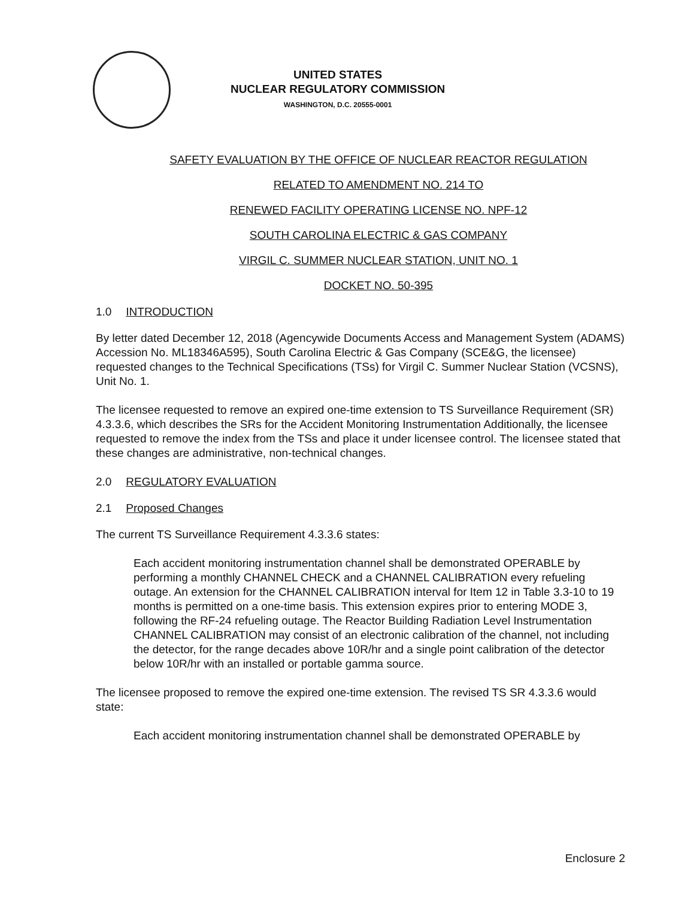UNITED STATES
NUCLEAR REGULATORY COMMISSION
WASHINGTON, D.C. 20555-0001
SAFETY EVALUATION BY THE OFFICE OF NUCLEAR REACTOR REGULATION
RELATED TO AMENDMENT NO. 214 TO
RENEWED FACILITY OPERATING LICENSE NO. NPF-12
SOUTH CAROLINA ELECTRIC & GAS COMPANY
VIRGIL C. SUMMER NUCLEAR STATION, UNIT NO. 1
DOCKET NO. 50-395
1.0 INTRODUCTION
By letter dated December 12, 2018 (Agencywide Documents Access and Management System (ADAMS) Accession No. ML18346A595), South Carolina Electric & Gas Company (SCE&G, the licensee) requested changes to the Technical Specifications (TSs) for Virgil C. Summer Nuclear Station (VCSNS), Unit No. 1.
The licensee requested to remove an expired one-time extension to TS Surveillance Requirement (SR) 4.3.3.6, which describes the SRs for the Accident Monitoring Instrumentation Additionally, the licensee requested to remove the index from the TSs and place it under licensee control. The licensee stated that these changes are administrative, non-technical changes.
2.0 REGULATORY EVALUATION
2.1 Proposed Changes
The current TS Surveillance Requirement 4.3.3.6 states:
Each accident monitoring instrumentation channel shall be demonstrated OPERABLE by performing a monthly CHANNEL CHECK and a CHANNEL CALIBRATION every refueling outage. An extension for the CHANNEL CALIBRATION interval for Item 12 in Table 3.3-10 to 19 months is permitted on a one-time basis. This extension expires prior to entering MODE 3, following the RF-24 refueling outage. The Reactor Building Radiation Level Instrumentation CHANNEL CALIBRATION may consist of an electronic calibration of the channel, not including the detector, for the range decades above 10R/hr and a single point calibration of the detector below 10R/hr with an installed or portable gamma source.
The licensee proposed to remove the expired one-time extension. The revised TS SR 4.3.3.6 would state:
Each accident monitoring instrumentation channel shall be demonstrated OPERABLE by
Enclosure 2